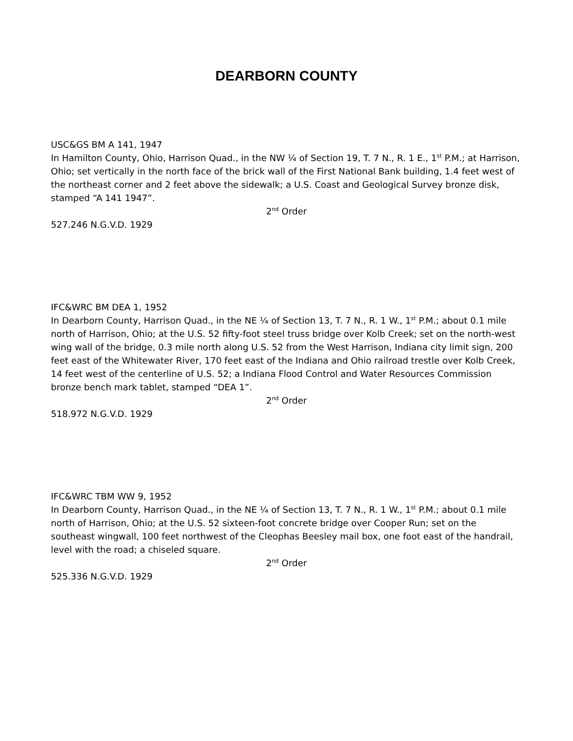DEARBORN COUNTY
USC&GS BM A 141, 1947
In Hamilton County, Ohio, Harrison Quad., in the NW ¼ of Section 19, T. 7 N., R. 1 E., 1<sup>st</sup> P.M.; at Harrison, Ohio; set vertically in the north face of the brick wall of the First National Bank building, 1.4 feet west of the northeast corner and 2 feet above the sidewalk; a U.S. Coast and Geological Survey bronze disk, stamped “A 141 1947”.
2<sup>nd</sup> Order
527.246 N.G.V.D. 1929
IFC&WRC BM DEA 1, 1952
In Dearborn County, Harrison Quad., in the NE ¼ of Section 13, T. 7 N., R. 1 W., 1<sup>st</sup> P.M.; about 0.1 mile north of Harrison, Ohio; at the U.S. 52 fifty-foot steel truss bridge over Kolb Creek; set on the north-west wing wall of the bridge, 0.3 mile north along U.S. 52 from the West Harrison, Indiana city limit sign, 200 feet east of the Whitewater River, 170 feet east of the Indiana and Ohio railroad trestle over Kolb Creek, 14 feet west of the centerline of U.S. 52; a Indiana Flood Control and Water Resources Commission bronze bench mark tablet, stamped “DEA 1”.
2<sup>nd</sup> Order
518.972 N.G.V.D. 1929
IFC&WRC TBM WW 9, 1952
In Dearborn County, Harrison Quad., in the NE ¼ of Section 13, T. 7 N., R. 1 W., 1<sup>st</sup> P.M.; about 0.1 mile north of Harrison, Ohio; at the U.S. 52 sixteen-foot concrete bridge over Cooper Run; set on the southeast wingwall, 100 feet northwest of the Cleophas Beesley mail box, one foot east of the handrail, level with the road; a chiseled square.
2<sup>nd</sup> Order
525.336 N.G.V.D. 1929